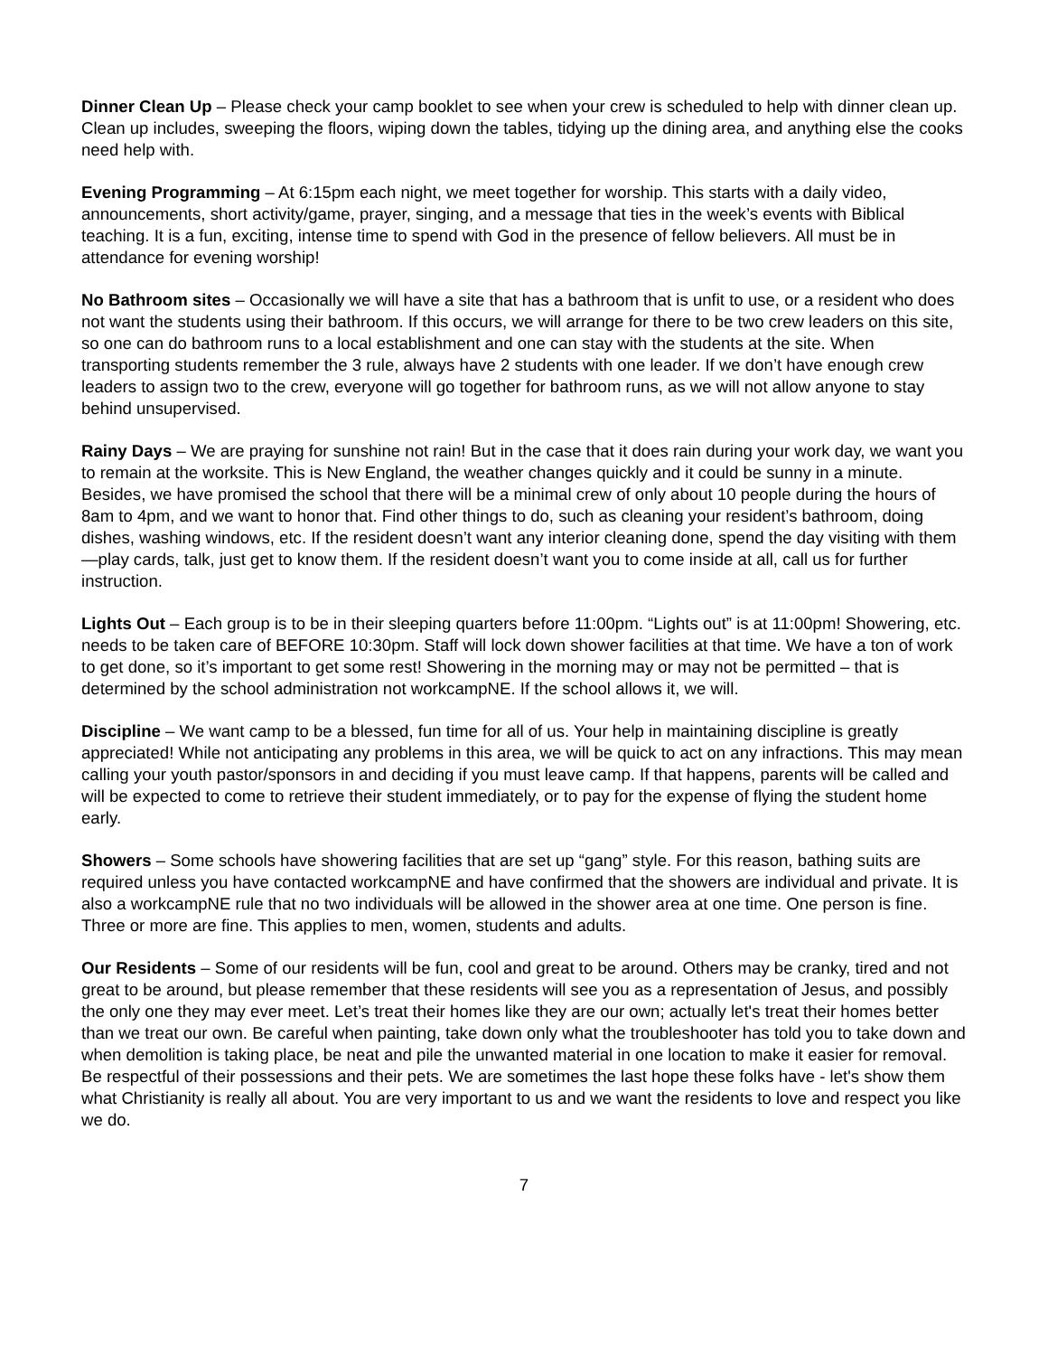Dinner Clean Up – Please check your camp booklet to see when your crew is scheduled to help with dinner clean up. Clean up includes, sweeping the floors, wiping down the tables, tidying up the dining area, and anything else the cooks need help with.
Evening Programming – At 6:15pm each night, we meet together for worship. This starts with a daily video, announcements, short activity/game, prayer, singing, and a message that ties in the week’s events with Biblical teaching. It is a fun, exciting, intense time to spend with God in the presence of fellow believers. All must be in attendance for evening worship!
No Bathroom sites – Occasionally we will have a site that has a bathroom that is unfit to use, or a resident who does not want the students using their bathroom. If this occurs, we will arrange for there to be two crew leaders on this site, so one can do bathroom runs to a local establishment and one can stay with the students at the site. When transporting students remember the 3 rule, always have 2 students with one leader. If we don’t have enough crew leaders to assign two to the crew, everyone will go together for bathroom runs, as we will not allow anyone to stay behind unsupervised.
Rainy Days – We are praying for sunshine not rain! But in the case that it does rain during your work day, we want you to remain at the worksite. This is New England, the weather changes quickly and it could be sunny in a minute. Besides, we have promised the school that there will be a minimal crew of only about 10 people during the hours of 8am to 4pm, and we want to honor that. Find other things to do, such as cleaning your resident’s bathroom, doing dishes, washing windows, etc. If the resident doesn’t want any interior cleaning done, spend the day visiting with them—play cards, talk, just get to know them. If the resident doesn’t want you to come inside at all, call us for further instruction.
Lights Out – Each group is to be in their sleeping quarters before 11:00pm. “Lights out” is at 11:00pm! Showering, etc. needs to be taken care of BEFORE 10:30pm. Staff will lock down shower facilities at that time. We have a ton of work to get done, so it’s important to get some rest! Showering in the morning may or may not be permitted – that is determined by the school administration not workcampNE. If the school allows it, we will.
Discipline – We want camp to be a blessed, fun time for all of us. Your help in maintaining discipline is greatly appreciated! While not anticipating any problems in this area, we will be quick to act on any infractions. This may mean calling your youth pastor/sponsors in and deciding if you must leave camp. If that happens, parents will be called and will be expected to come to retrieve their student immediately, or to pay for the expense of flying the student home early.
Showers – Some schools have showering facilities that are set up “gang” style. For this reason, bathing suits are required unless you have contacted workcampNE and have confirmed that the showers are individual and private. It is also a workcampNE rule that no two individuals will be allowed in the shower area at one time. One person is fine. Three or more are fine. This applies to men, women, students and adults.
Our Residents – Some of our residents will be fun, cool and great to be around. Others may be cranky, tired and not great to be around, but please remember that these residents will see you as a representation of Jesus, and possibly the only one they may ever meet. Let’s treat their homes like they are our own; actually let's treat their homes better than we treat our own. Be careful when painting, take down only what the troubleshooter has told you to take down and when demolition is taking place, be neat and pile the unwanted material in one location to make it easier for removal. Be respectful of their possessions and their pets. We are sometimes the last hope these folks have - let's show them what Christianity is really all about. You are very important to us and we want the residents to love and respect you like we do.
7